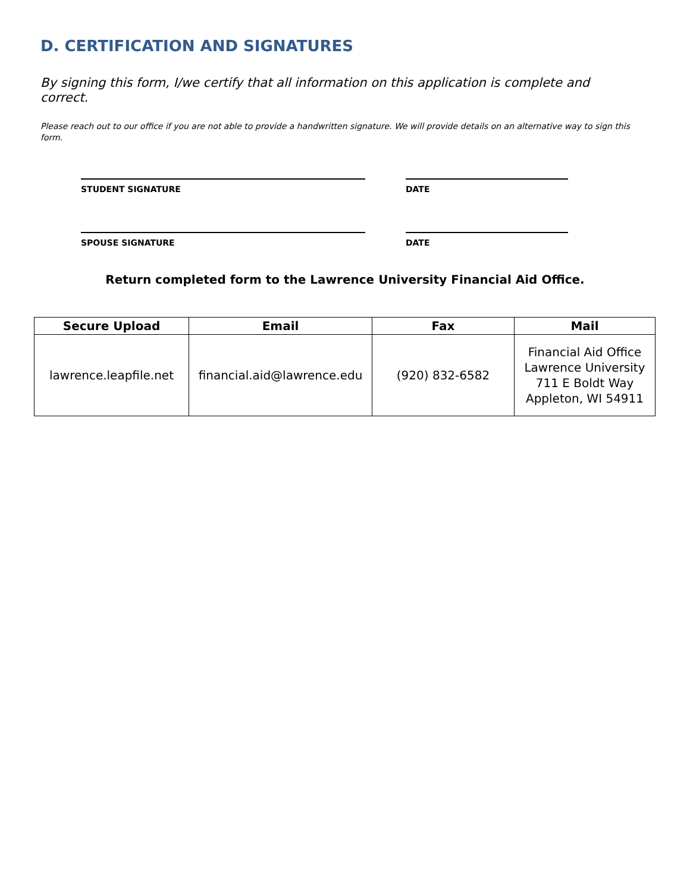D. CERTIFICATION AND SIGNATURES
By signing this form, I/we certify that all information on this application is complete and correct.
Please reach out to our office if you are not able to provide a handwritten signature. We will provide details on an alternative way to sign this form.
STUDENT SIGNATURE DATE
SPOUSE SIGNATURE DATE
Return completed form to the Lawrence University Financial Aid Office.
| Secure Upload | Email | Fax | Mail |
| --- | --- | --- | --- |
| lawrence.leapfile.net | financial.aid@lawrence.edu | (920) 832-6582 | Financial Aid Office Lawrence University 711 E Boldt Way Appleton, WI 54911 |